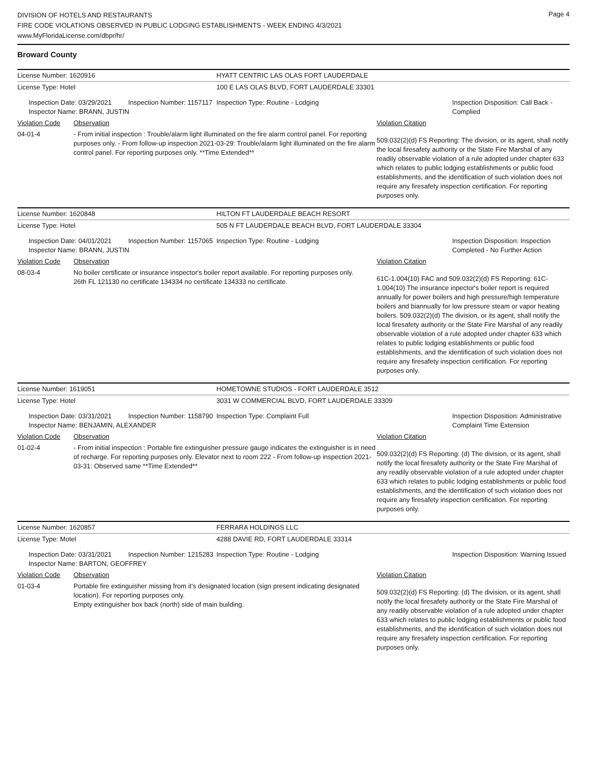Page 4
DIVISION OF HOTELS AND RESTAURANTS
FIRE CODE VIOLATIONS OBSERVED IN PUBLIC LODGING ESTABLISHMENTS - WEEK ENDING 4/3/2021
www.MyFloridaLicense.com/dbpr/hr/
Broward County
| License Number: 1620916 | HYATT CENTRIC LAS OLAS FORT LAUDERDALE | |
| License Type: Hotel | 100 E LAS OLAS BLVD, FORT LAUDERDALE 33301 | |
| Inspection Date: 03/29/2021 Inspection Number: 1157117 Inspector Name: BRANN, JUSTIN | Inspection Type: Routine - Lodging | Inspection Disposition: Call Back - Complied |
| Violation Code | Observation | Violation Citation |
| 04-01-4 | - From initial inspection : Trouble/alarm light illuminated on the fire alarm control panel. For reporting purposes only. - From follow-up inspection 2021-03-29: Trouble/alarm light illuminated on the fire alarm control panel. For reporting purposes only. **Time Extended** | 509.032(2)(d) FS Reporting: The division, or its agent, shall notify the local firesafety authority or the State Fire Marshal of any readily observable violation of a rule adopted under chapter 633 which relates to public lodging establishments or public food establishments, and the identification of such violation does not require any firesafety inspection certification. For reporting purposes only. |
| License Number: 1620848 | HILTON FT LAUDERDALE BEACH RESORT | |
| License Type: Hotel | 505 N FT LAUDERDALE BEACH BLVD, FORT LAUDERDALE 33304 | |
| Inspection Date: 04/01/2021 Inspection Number: 1157065 Inspector Name: BRANN, JUSTIN | Inspection Type: Routine - Lodging | Inspection Disposition: Inspection Completed - No Further Action |
| Violation Code | Observation | Violation Citation |
| 08-03-4 | No boiler certificate or insurance inspector's boiler report available. For reporting purposes only. 26th FL 121130 no certificate 134334 no certificate 134333 no certificate. | 61C-1.004(10) FAC and 509.032(2)(d) FS Reporting: 61C-1.004(10) The insurance inpector's boiler report is required annually for power boilers and high pressure/high temperature boilers and biannually for low pressure steam or vapor heating boilers. 509.032(2)(d) The division, or its agent, shall notify the local firesafety authority or the State Fire Marshal of any readily observable violation of a rule adopted under chapter 633 which relates to public lodging establishments or public food establishments, and the identification of such violation does not require any firesafety inspection certification. For reporting purposes only. |
| License Number: 1619051 | HOMETOWNE STUDIOS - FORT LAUDERDALE 3512 | |
| License Type: Hotel | 3031 W COMMERCIAL BLVD, FORT LAUDERDALE 33309 | |
| Inspection Date: 03/31/2021 Inspection Number: 1158790 Inspector Name: BENJAMIN, ALEXANDER | Inspection Type: Complaint Full | Inspection Disposition: Administrative Complaint Time Extension |
| Violation Code | Observation | Violation Citation |
| 01-02-4 | - From initial inspection : Portable fire extinguisher pressure gauge indicates the extinguisher is in need of recharge. For reporting purposes only. Elevator next to room 222 - From follow-up inspection 2021-03-31: Observed same **Time Extended** | 509.032(2)(d) FS Reporting: (d) The division, or its agent, shall notify the local firesafety authority or the State Fire Marshal of any readily observable violation of a rule adopted under chapter 633 which relates to public lodging establishments or public food establishments, and the identification of such violation does not require any firesafety inspection certification. For reporting purposes only. |
| License Number: 1620857 | FERRARA HOLDINGS LLC | |
| License Type: Motel | 4288 DAVIE RD, FORT LAUDERDALE 33314 | |
| Inspection Date: 03/31/2021 Inspection Number: 1215283 Inspector Name: BARTON, GEOFFREY | Inspection Type: Routine - Lodging | Inspection Disposition: Warning Issued |
| Violation Code | Observation | Violation Citation |
| 01-03-4 | Portable fire extinguisher missing from it's designated location (sign present indicating designated location). For reporting purposes only. Empty extinguisher box back (north) side of main building. | 509.032(2)(d) FS Reporting: (d) The division, or its agent, shall notify the local firesafety authority or the State Fire Marshal of any readily observable violation of a rule adopted under chapter 633 which relates to public lodging establishments or public food establishments, and the identification of such violation does not require any firesafety inspection certification. For reporting purposes only. |